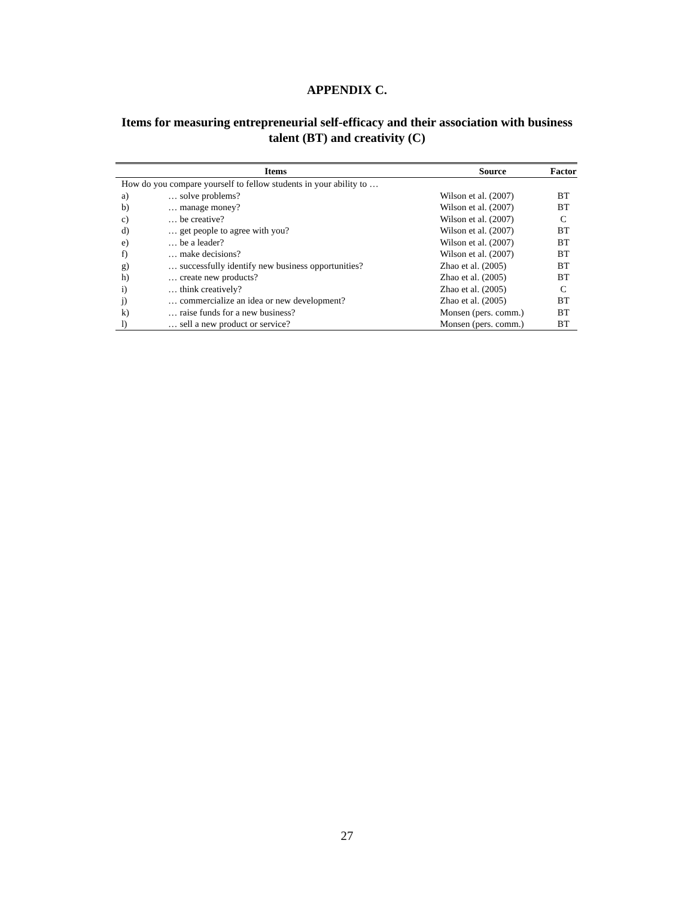APPENDIX C.
Items for measuring entrepreneurial self-efficacy and their association with business
talent (BT) and creativity (C)
| Items | | Source | Factor |
| --- | --- | --- | --- |
| How do you compare yourself to fellow students in your ability to … | | | |
| a) | … solve problems? | Wilson et al. (2007) | BT |
| b) | … manage money? | Wilson et al. (2007) | BT |
| c) | … be creative? | Wilson et al. (2007) | C |
| d) | … get people to agree with you? | Wilson et al. (2007) | BT |
| e) | … be a leader? | Wilson et al. (2007) | BT |
| f) | … make decisions? | Wilson et al. (2007) | BT |
| g) | … successfully identify new business opportunities? | Zhao et al. (2005) | BT |
| h) | … create new products? | Zhao et al. (2005) | BT |
| i) | … think creatively? | Zhao et al. (2005) | C |
| j) | … commercialize an idea or new development? | Zhao et al. (2005) | BT |
| k) | … raise funds for a new business? | Monsen (pers. comm.) | BT |
| l) | … sell a new product or service? | Monsen (pers. comm.) | BT |
27